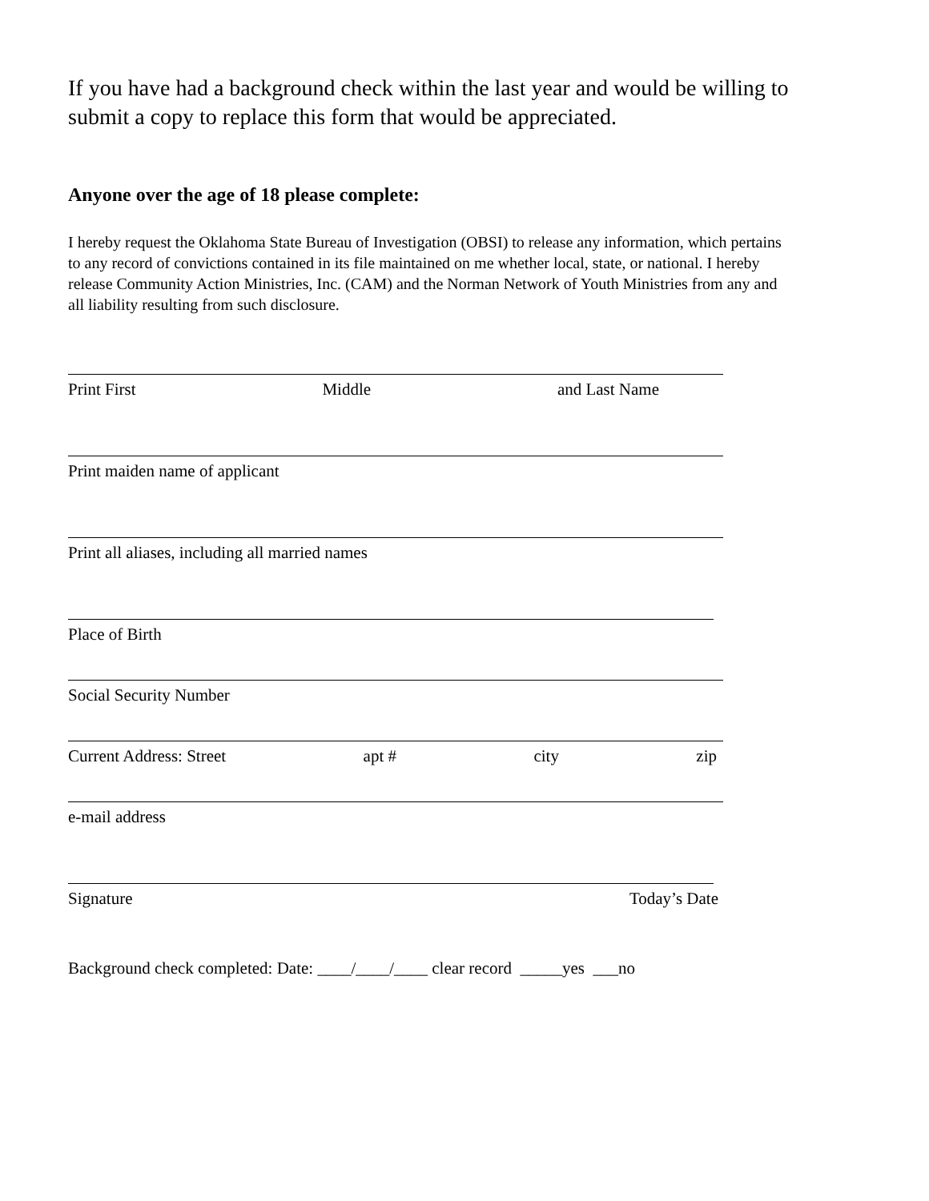If you have had a background check within the last year and would be willing to submit a copy to replace this form that would be appreciated.
Anyone over the age of 18 please complete:
I hereby request the Oklahoma State Bureau of Investigation (OBSI) to release any information, which pertains to any record of convictions contained in its file maintained on me whether local, state, or national. I hereby release Community Action Ministries, Inc. (CAM) and the Norman Network of Youth Ministries from any and all liability resulting from such disclosure.
Print First Middle and Last Name
Print maiden name of applicant
Print all aliases, including all married names
Place of Birth
Social Security Number
Current Address: Street apt # city zip
e-mail address
Signature Today’s Date
Background check completed: Date: ____/____/____ clear record _____yes ___no